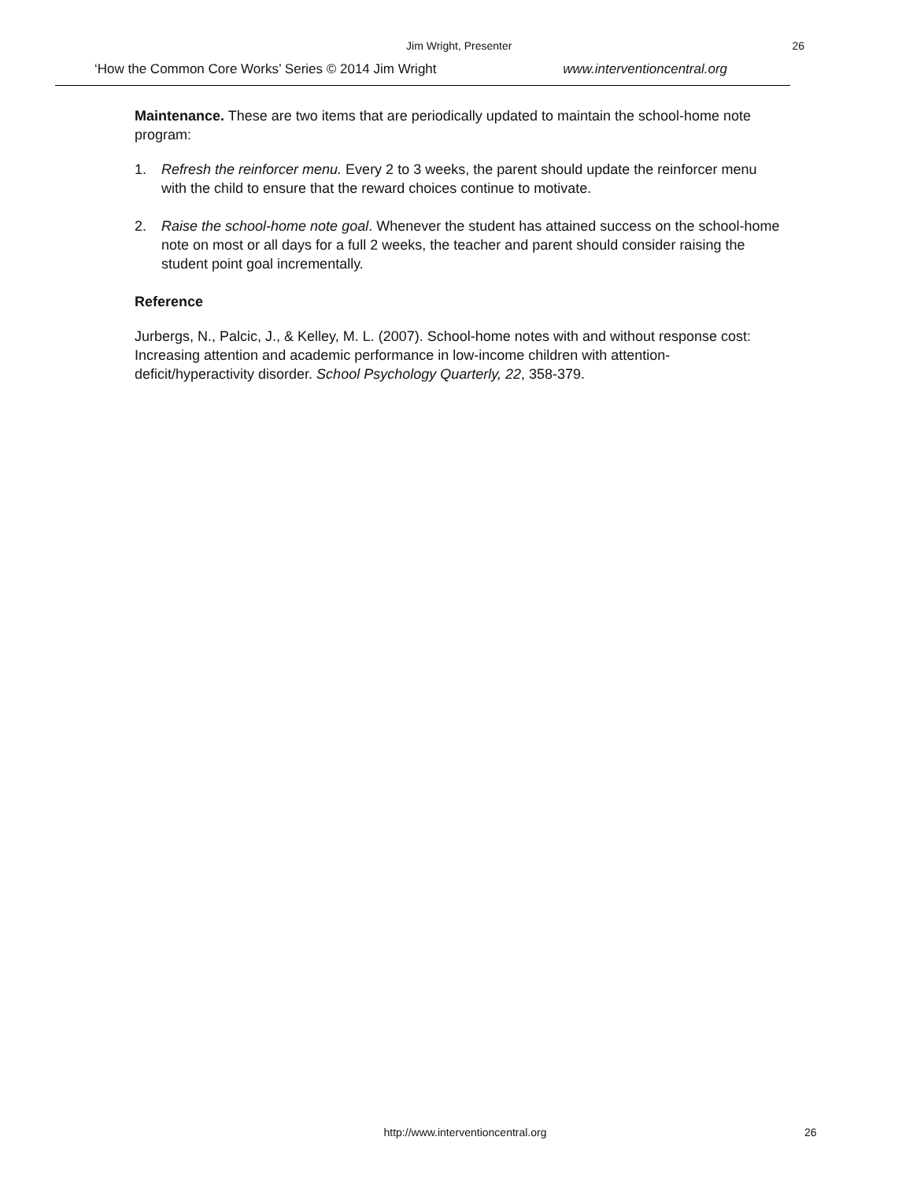Jim Wright, Presenter 26
‘How the Common Core Works’ Series © 2014 Jim Wright
www.interventioncentral.org
Maintenance. These are two items that are periodically updated to maintain the school-home note program:
1. Refresh the reinforcer menu. Every 2 to 3 weeks, the parent should update the reinforcer menu with the child to ensure that the reward choices continue to motivate.
2. Raise the school-home note goal. Whenever the student has attained success on the school-home note on most or all days for a full 2 weeks, the teacher and parent should consider raising the student point goal incrementally.
Reference
Jurbergs, N., Palcic, J., & Kelley, M. L. (2007). School-home notes with and without response cost: Increasing attention and academic performance in low-income children with attention-deficit/hyperactivity disorder. School Psychology Quarterly, 22, 358-379.
http://www.interventioncentral.org
26